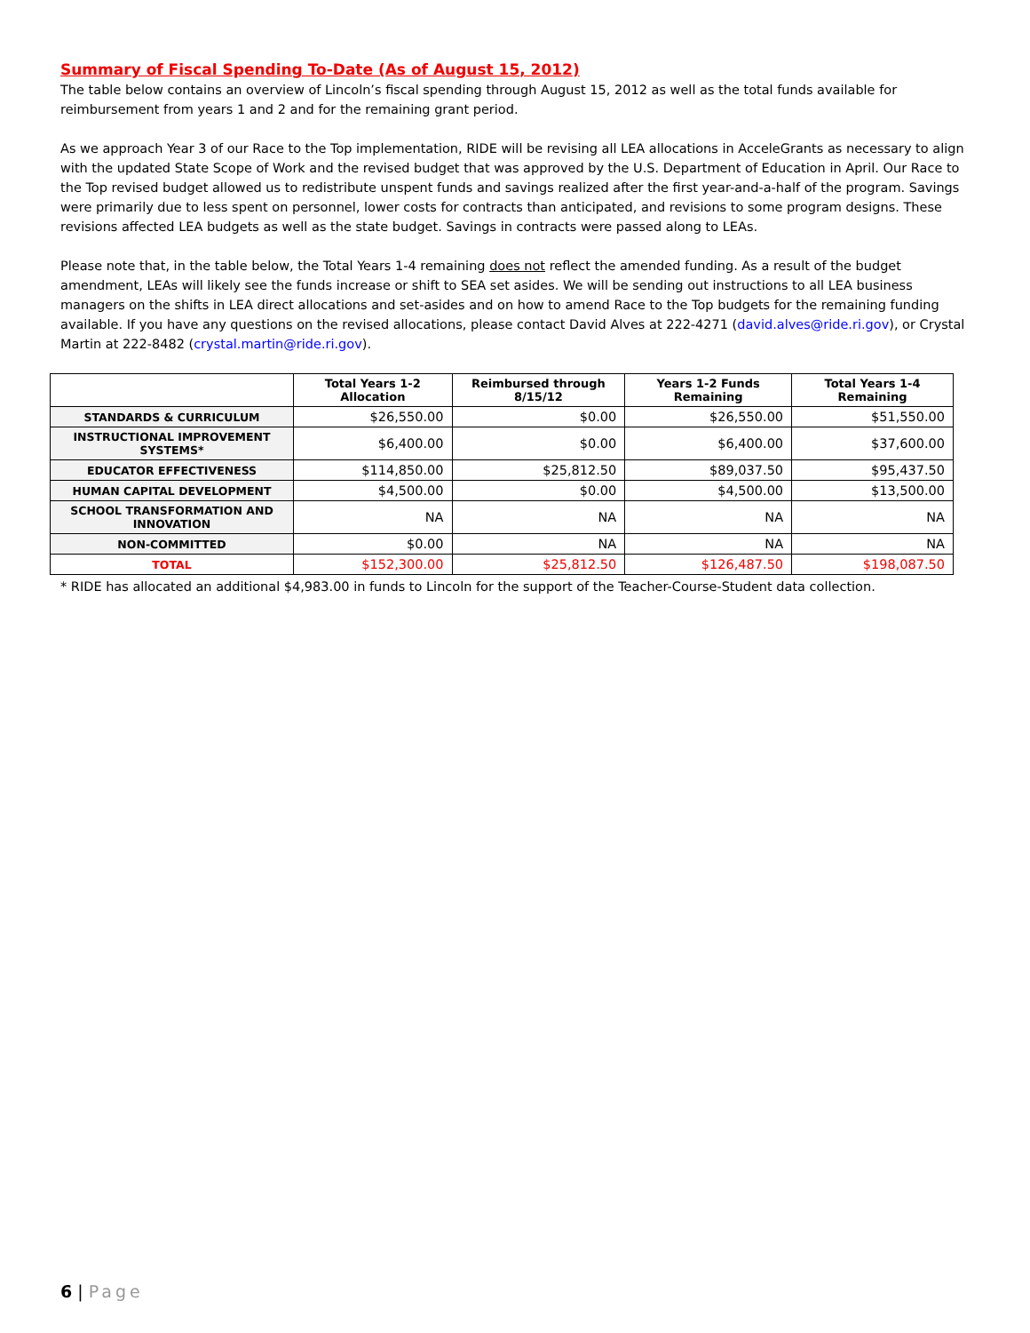Summary of Fiscal Spending To-Date (As of August 15, 2012)
The table below contains an overview of Lincoln’s fiscal spending through August 15, 2012 as well as the total funds available for reimbursement from years 1 and 2 and for the remaining grant period.
As we approach Year 3 of our Race to the Top implementation, RIDE will be revising all LEA allocations in AcceleGrants as necessary to align with the updated State Scope of Work and the revised budget that was approved by the U.S. Department of Education in April. Our Race to the Top revised budget allowed us to redistribute unspent funds and savings realized after the first year-and-a-half of the program. Savings were primarily due to less spent on personnel, lower costs for contracts than anticipated, and revisions to some program designs. These revisions affected LEA budgets as well as the state budget. Savings in contracts were passed along to LEAs.
Please note that, in the table below, the Total Years 1-4 remaining does not reflect the amended funding. As a result of the budget amendment, LEAs will likely see the funds increase or shift to SEA set asides. We will be sending out instructions to all LEA business managers on the shifts in LEA direct allocations and set-asides and on how to amend Race to the Top budgets for the remaining funding available. If you have any questions on the revised allocations, please contact David Alves at 222-4271 (david.alves@ride.ri.gov), or Crystal Martin at 222-8482 (crystal.martin@ride.ri.gov).
| | Total Years 1-2 Allocation | Reimbursed through 8/15/12 | Years 1-2 Funds Remaining | Total Years 1-4 Remaining |
| --- | --- | --- | --- | --- |
| STANDARDS & CURRICULUM | $26,550.00 | $0.00 | $26,550.00 | $51,550.00 |
| INSTRUCTIONAL IMPROVEMENT SYSTEMS* | $6,400.00 | $0.00 | $6,400.00 | $37,600.00 |
| EDUCATOR EFFECTIVENESS | $114,850.00 | $25,812.50 | $89,037.50 | $95,437.50 |
| HUMAN CAPITAL DEVELOPMENT | $4,500.00 | $0.00 | $4,500.00 | $13,500.00 |
| SCHOOL TRANSFORMATION AND INNOVATION | NA | NA | NA | NA |
| NON-COMMITTED | $0.00 | NA | NA | NA |
| TOTAL | $152,300.00 | $25,812.50 | $126,487.50 | $198,087.50 |
* RIDE has allocated an additional $4,983.00 in funds to Lincoln for the support of the Teacher-Course-Student data collection.
6 | Page